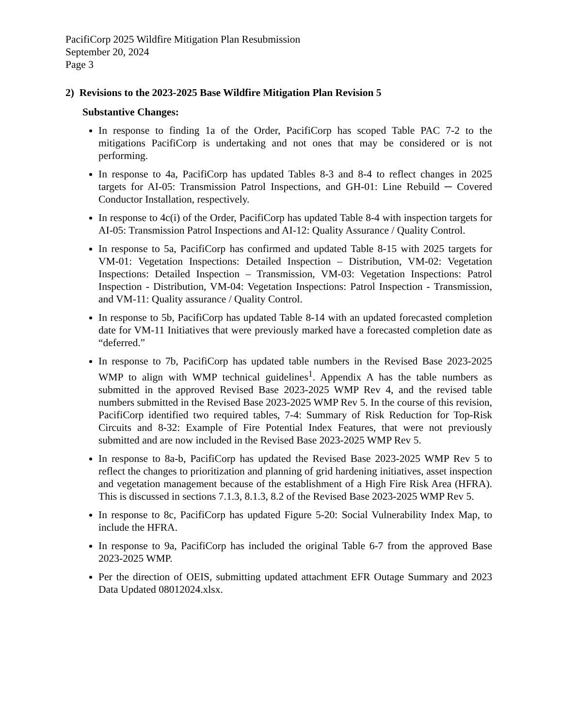PacifiCorp 2025 Wildfire Mitigation Plan Resubmission
September 20, 2024
Page 3
2) Revisions to the 2023-2025 Base Wildfire Mitigation Plan Revision 5
Substantive Changes:
In response to finding 1a of the Order, PacifiCorp has scoped Table PAC 7-2 to the mitigations PacifiCorp is undertaking and not ones that may be considered or is not performing.
In response to 4a, PacifiCorp has updated Tables 8-3 and 8-4 to reflect changes in 2025 targets for AI-05: Transmission Patrol Inspections, and GH-01: Line Rebuild ─ Covered Conductor Installation, respectively.
In response to 4c(i) of the Order, PacifiCorp has updated Table 8-4 with inspection targets for AI-05: Transmission Patrol Inspections and AI-12: Quality Assurance / Quality Control.
In response to 5a, PacifiCorp has confirmed and updated Table 8-15 with 2025 targets for VM-01: Vegetation Inspections: Detailed Inspection – Distribution, VM-02: Vegetation Inspections: Detailed Inspection – Transmission, VM-03: Vegetation Inspections: Patrol Inspection - Distribution, VM-04: Vegetation Inspections: Patrol Inspection - Transmission, and VM-11: Quality assurance / Quality Control.
In response to 5b, PacifiCorp has updated Table 8-14 with an updated forecasted completion date for VM-11 Initiatives that were previously marked have a forecasted completion date as “deferred.”
In response to 7b, PacifiCorp has updated table numbers in the Revised Base 2023-2025 WMP to align with WMP technical guidelines<sup>1</sup>. Appendix A has the table numbers as submitted in the approved Revised Base 2023-2025 WMP Rev 4, and the revised table numbers submitted in the Revised Base 2023-2025 WMP Rev 5. In the course of this revision, PacifiCorp identified two required tables, 7-4: Summary of Risk Reduction for Top-Risk Circuits and 8-32: Example of Fire Potential Index Features, that were not previously submitted and are now included in the Revised Base 2023-2025 WMP Rev 5.
In response to 8a-b, PacifiCorp has updated the Revised Base 2023-2025 WMP Rev 5 to reflect the changes to prioritization and planning of grid hardening initiatives, asset inspection and vegetation management because of the establishment of a High Fire Risk Area (HFRA). This is discussed in sections 7.1.3, 8.1.3, 8.2 of the Revised Base 2023-2025 WMP Rev 5.
In response to 8c, PacifiCorp has updated Figure 5-20: Social Vulnerability Index Map, to include the HFRA.
In response to 9a, PacifiCorp has included the original Table 6-7 from the approved Base 2023-2025 WMP.
Per the direction of OEIS, submitting updated attachment EFR Outage Summary and 2023 Data Updated 08012024.xlsx.